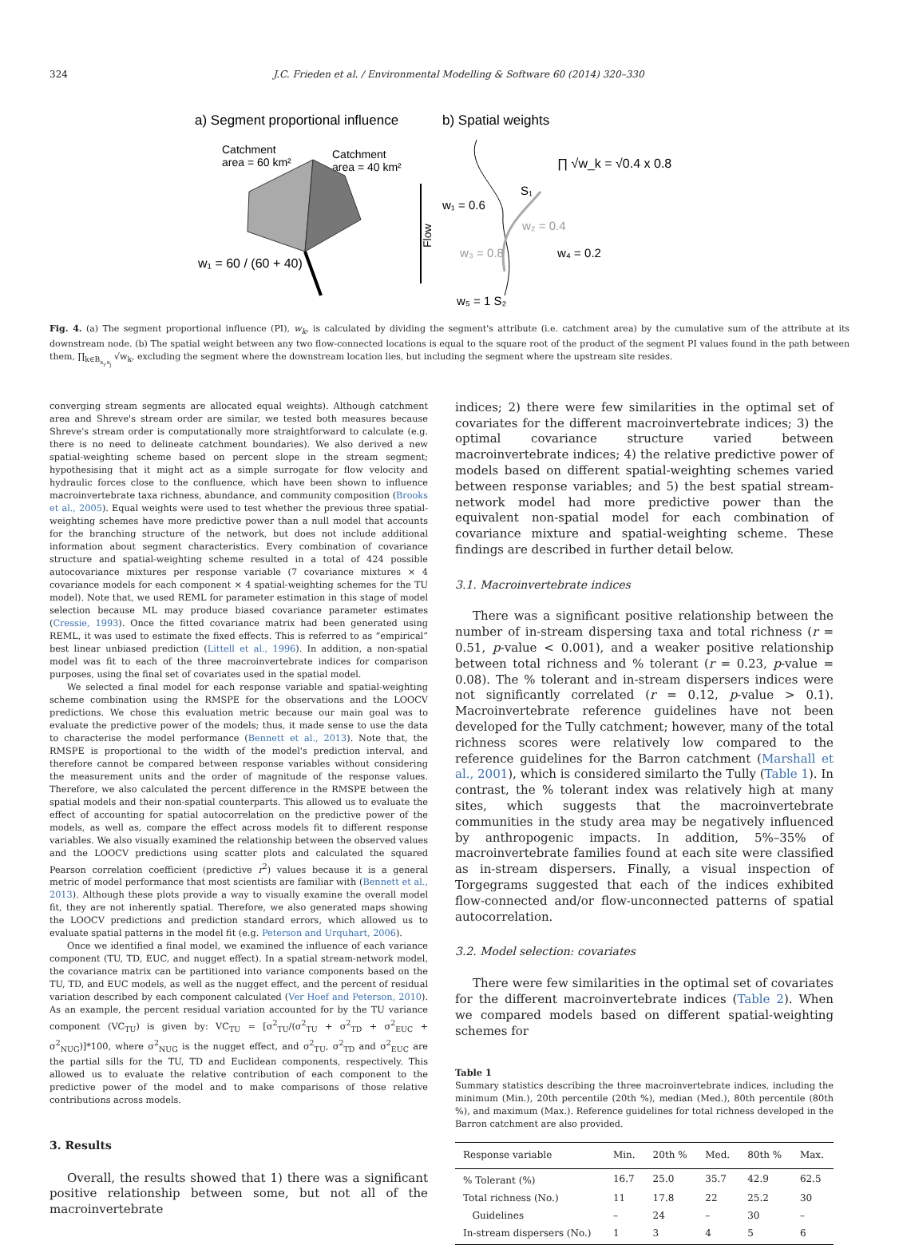324 J.C. Frieden et al. / Environmental Modelling & Software 60 (2014) 320–330
a) Segment proportional influence
b) Spatial weights
Catchment
area = 60 km²
Catchment
area = 40 km²
w₁ = 60 / (60 + 40)
Flow
∏ √w_k = √0.4 x 0.8
S₁
w₁ = 0.6
w₂ = 0.4
w₃ = 0.8
w₄ = 0.2
w₅ = 1 S₂
Fig. 4. (a) The segment proportional influence (PI), w<sub>k</sub>, is calculated by dividing the segment's attribute (i.e. catchment area) by the cumulative sum of the attribute at its downstream node. (b) The spatial weight between any two flow-connected locations is equal to the square root of the product of the segment PI values found in the path between them, ∏<sub>k∈B<sub>s<sub>i</sub>,s<sub>j</sub></sub></sub> √w<sub>k</sub>, excluding the segment where the downstream location lies, but including the segment where the upstream site resides.
converging stream segments are allocated equal weights). Although catchment area and Shreve's stream order are similar, we tested both measures because Shreve's stream order is computationally more straightforward to calculate (e.g. there is no need to delineate catchment boundaries). We also derived a new spatial-weighting scheme based on percent slope in the stream segment; hypothesising that it might act as a simple surrogate for flow velocity and hydraulic forces close to the confluence, which have been shown to influence macroinvertebrate taxa richness, abundance, and community composition (Brooks et al., 2005). Equal weights were used to test whether the previous three spatial-weighting schemes have more predictive power than a null model that accounts for the branching structure of the network, but does not include additional information about segment characteristics. Every combination of covariance structure and spatial-weighting scheme resulted in a total of 424 possible autocovariance mixtures per response variable (7 covariance mixtures × 4 covariance models for each component × 4 spatial-weighting schemes for the TU model). Note that, we used REML for parameter estimation in this stage of model selection because ML may produce biased covariance parameter estimates (Cressie, 1993). Once the fitted covariance matrix had been generated using REML, it was used to estimate the fixed effects. This is referred to as “empirical” best linear unbiased prediction (Littell et al., 1996). In addition, a non-spatial model was fit to each of the three macroinvertebrate indices for comparison purposes, using the final set of covariates used in the spatial model.
We selected a final model for each response variable and spatial-weighting scheme combination using the RMSPE for the observations and the LOOCV predictions. We chose this evaluation metric because our main goal was to evaluate the predictive power of the models; thus, it made sense to use the data to characterise the model performance (Bennett et al., 2013). Note that, the RMSPE is proportional to the width of the model's prediction interval, and therefore cannot be compared between response variables without considering the measurement units and the order of magnitude of the response values. Therefore, we also calculated the percent difference in the RMSPE between the spatial models and their non-spatial counterparts. This allowed us to evaluate the effect of accounting for spatial autocorrelation on the predictive power of the models, as well as, compare the effect across models fit to different response variables. We also visually examined the relationship between the observed values and the LOOCV predictions using scatter plots and calculated the squared Pearson correlation coefficient (predictive r<sup>2</sup>) values because it is a general metric of model performance that most scientists are familiar with (Bennett et al., 2013). Although these plots provide a way to visually examine the overall model fit, they are not inherently spatial. Therefore, we also generated maps showing the LOOCV predictions and prediction standard errors, which allowed us to evaluate spatial patterns in the model fit (e.g. Peterson and Urquhart, 2006).
Once we identified a final model, we examined the influence of each variance component (TU, TD, EUC, and nugget effect). In a spatial stream-network model, the covariance matrix can be partitioned into variance components based on the TU, TD, and EUC models, as well as the nugget effect, and the percent of residual variation described by each component calculated (Ver Hoef and Peterson, 2010). As an example, the percent residual variation accounted for by the TU variance component (VC<sub>TU</sub>) is given by: VC<sub>TU</sub> = [σ<sup>2</sup><sub>TU</sub>/(σ<sup>2</sup><sub>TU</sub> + σ<sup>2</sup><sub>TD</sub> + σ<sup>2</sup><sub>EUC</sub> + σ<sup>2</sup><sub>NUG</sub>)]*100, where σ<sup>2</sup><sub>NUG</sub> is the nugget effect, and σ<sup>2</sup><sub>TU</sub>, σ<sup>2</sup><sub>TD</sub> and σ<sup>2</sup><sub>EUC</sub> are the partial sills for the TU, TD and Euclidean components, respectively. This allowed us to evaluate the relative contribution of each component to the predictive power of the model and to make comparisons of those relative contributions across models.
3. Results
Overall, the results showed that 1) there was a significant positive relationship between some, but not all of the macroinvertebrate
indices; 2) there were few similarities in the optimal set of covariates for the different macroinvertebrate indices; 3) the optimal covariance structure varied between macroinvertebrate indices; 4) the relative predictive power of models based on different spatial-weighting schemes varied between response variables; and 5) the best spatial stream-network model had more predictive power than the equivalent non-spatial model for each combination of covariance mixture and spatial-weighting scheme. These findings are described in further detail below.
3.1. Macroinvertebrate indices
There was a significant positive relationship between the number of in-stream dispersing taxa and total richness (r = 0.51, p-value < 0.001), and a weaker positive relationship between total richness and % tolerant (r = 0.23, p-value = 0.08). The % tolerant and in-stream dispersers indices were not significantly correlated (r = 0.12, p-value > 0.1). Macroinvertebrate reference guidelines have not been developed for the Tully catchment; however, many of the total richness scores were relatively low compared to the reference guidelines for the Barron catchment (Marshall et al., 2001), which is considered similarto the Tully (Table 1). In contrast, the % tolerant index was relatively high at many sites, which suggests that the macroinvertebrate communities in the study area may be negatively influenced by anthropogenic impacts. In addition, 5%–35% of macroinvertebrate families found at each site were classified as in-stream dispersers. Finally, a visual inspection of Torgegrams suggested that each of the indices exhibited flow-connected and/or flow-unconnected patterns of spatial autocorrelation.
3.2. Model selection: covariates
There were few similarities in the optimal set of covariates for the different macroinvertebrate indices (Table 2). When we compared models based on different spatial-weighting schemes for
Table 1
Summary statistics describing the three macroinvertebrate indices, including the minimum (Min.), 20th percentile (20th %), median (Med.), 80th percentile (80th %), and maximum (Max.). Reference guidelines for total richness developed in the Barron catchment are also provided.
| Response variable | Min. | 20th % | Med. | 80th % | Max. |
| --- | --- | --- | --- | --- | --- |
| % Tolerant (%) | 16.7 | 25.0 | 35.7 | 42.9 | 62.5 |
| Total richness (No.) | 11 | 17.8 | 22 | 25.2 | 30 |
| Guidelines | – | 24 | – | 30 | – |
| In-stream dispersers (No.) | 1 | 3 | 4 | 5 | 6 |